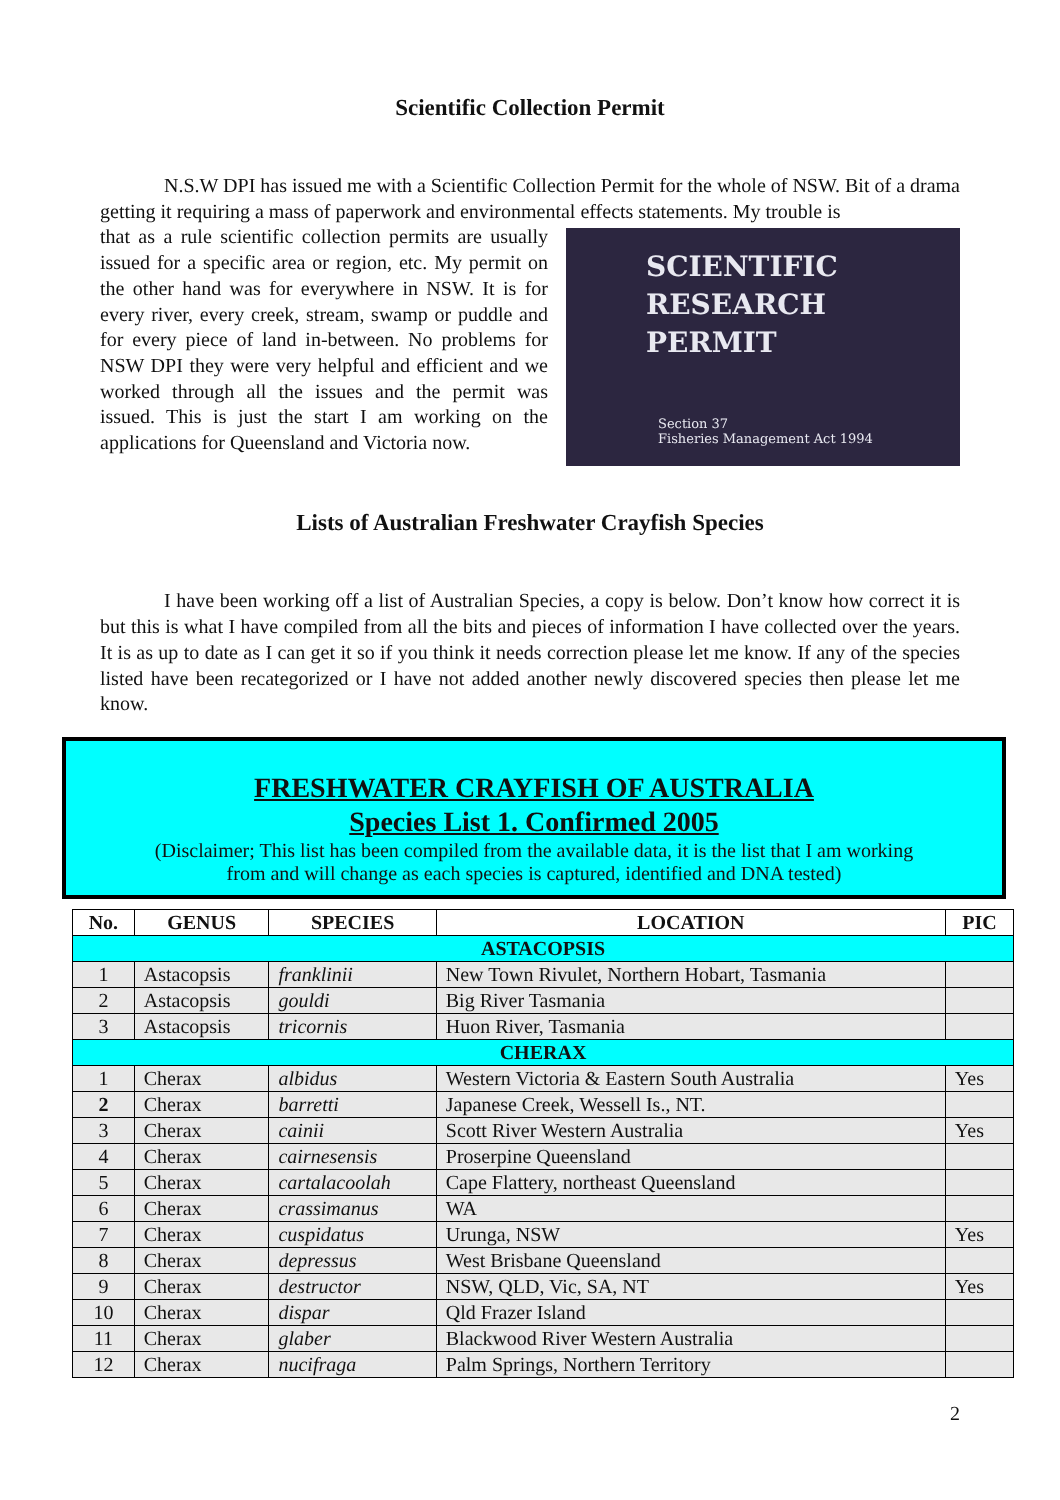Scientific Collection Permit
N.S.W DPI has issued me with a Scientific Collection Permit for the whole of NSW. Bit of a drama getting it requiring a mass of paperwork and environmental effects statements. My trouble is
SCIENTIFIC
RESEARCH
PERMIT
Section 37
Fisheries Management Act 1994
that as a rule scientific collection permits are usually issued for a specific area or region, etc. My permit on the other hand was for everywhere in NSW. It is for every river, every creek, stream, swamp or puddle and for every piece of land in-between. No problems for NSW DPI they were very helpful and efficient and we worked through all the issues and the permit was issued. This is just the start I am working on the applications for Queensland and Victoria now.
Lists of Australian Freshwater Crayfish Species
I have been working off a list of Australian Species, a copy is below. Don’t know how correct it is but this is what I have compiled from all the bits and pieces of information I have collected over the years. It is as up to date as I can get it so if you think it needs correction please let me know. If any of the species listed have been recategorized or I have not added another newly discovered species then please let me know.
FRESHWATER CRAYFISH OF AUSTRALIA
Species List 1. Confirmed 2005
(Disclaimer; This list has been compiled from the available data, it is the list that I am working
from and will change as each species is captured, identified and DNA tested)
| No. | GENUS | SPECIES | LOCATION | PIC |
| --- | --- | --- | --- | --- |
| ASTACOPSIS | | | | |
| 1 | Astacopsis | franklinii | New Town Rivulet, Northern Hobart, Tasmania | |
| 2 | Astacopsis | gouldi | Big River Tasmania | |
| 3 | Astacopsis | tricornis | Huon River, Tasmania | |
| CHERAX | | | | |
| 1 | Cherax | albidus | Western Victoria & Eastern South Australia | Yes |
| 2 | Cherax | barretti | Japanese Creek, Wessell Is., NT. | |
| 3 | Cherax | cainii | Scott River Western Australia | Yes |
| 4 | Cherax | cairnesensis | Proserpine Queensland | |
| 5 | Cherax | cartalacoolah | Cape Flattery, northeast Queensland | |
| 6 | Cherax | crassimanus | WA | |
| 7 | Cherax | cuspidatus | Urunga, NSW | Yes |
| 8 | Cherax | depressus | West Brisbane Queensland | |
| 9 | Cherax | destructor | NSW, QLD, Vic, SA, NT | Yes |
| 10 | Cherax | dispar | Qld Frazer Island | |
| 11 | Cherax | glaber | Blackwood River Western Australia | |
| 12 | Cherax | nucifraga | Palm Springs, Northern Territory | |
2